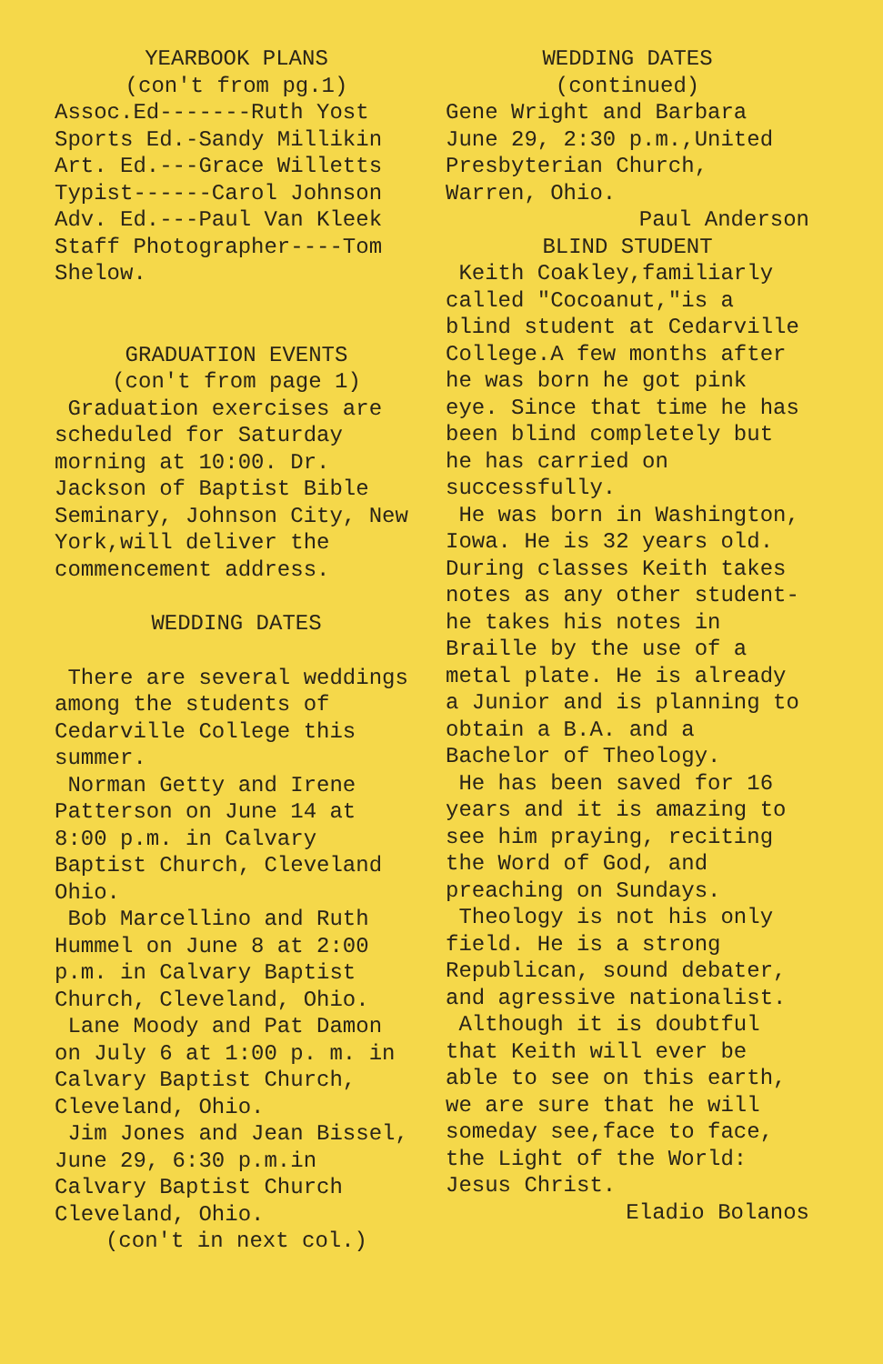YEARBOOK PLANS
(con't from pg.1)
Assoc.Ed-------Ruth Yost
Sports Ed.-Sandy Millikin
Art. Ed.---Grace Willetts
Typist------Carol Johnson
Adv. Ed.---Paul Van Kleek
Staff Photographer----Tom Shelow.
GRADUATION EVENTS
(con't from page 1)
Graduation exercises are scheduled for Saturday morning at 10:00. Dr. Jackson of Baptist Bible Seminary, Johnson City, New York,will deliver the commencement address.
WEDDING DATES
There are several weddings among the students of Cedarville College this summer.
Norman Getty and Irene Patterson on June 14 at 8:00 p.m. in Calvary Baptist Church, Cleveland Ohio.
Bob Marcellino and Ruth Hummel on June 8 at 2:00 p.m. in Calvary Baptist Church, Cleveland, Ohio.
Lane Moody and Pat Damon on July 6 at 1:00 p. m. in Calvary Baptist Church, Cleveland, Ohio.
Jim Jones and Jean Bissel, June 29, 6:30 p.m.in Calvary Baptist Church Cleveland, Ohio.
(con't in next col.)
WEDDING DATES
(continued)
Gene Wright and Barbara June 29, 2:30 p.m.,United Presbyterian Church, Warren, Ohio.
Paul Anderson
BLIND STUDENT
Keith Coakley,familiarly called "Cocoanut,"is a blind student at Cedarville College.A few months after he was born he got pink eye. Since that time he has been blind completely but he has carried on successfully.
He was born in Washington, Iowa. He is 32 years old. During classes Keith takes notes as any other student-he takes his notes in Braille by the use of a metal plate. He is already a Junior and is planning to obtain a B.A. and a Bachelor of Theology.
He has been saved for 16 years and it is amazing to see him praying, reciting the Word of God, and preaching on Sundays.
Theology is not his only field. He is a strong Republican, sound debater, and agressive nationalist.
Although it is doubtful that Keith will ever be able to see on this earth, we are sure that he will someday see,face to face, the Light of the World: Jesus Christ.
Eladio Bolanos